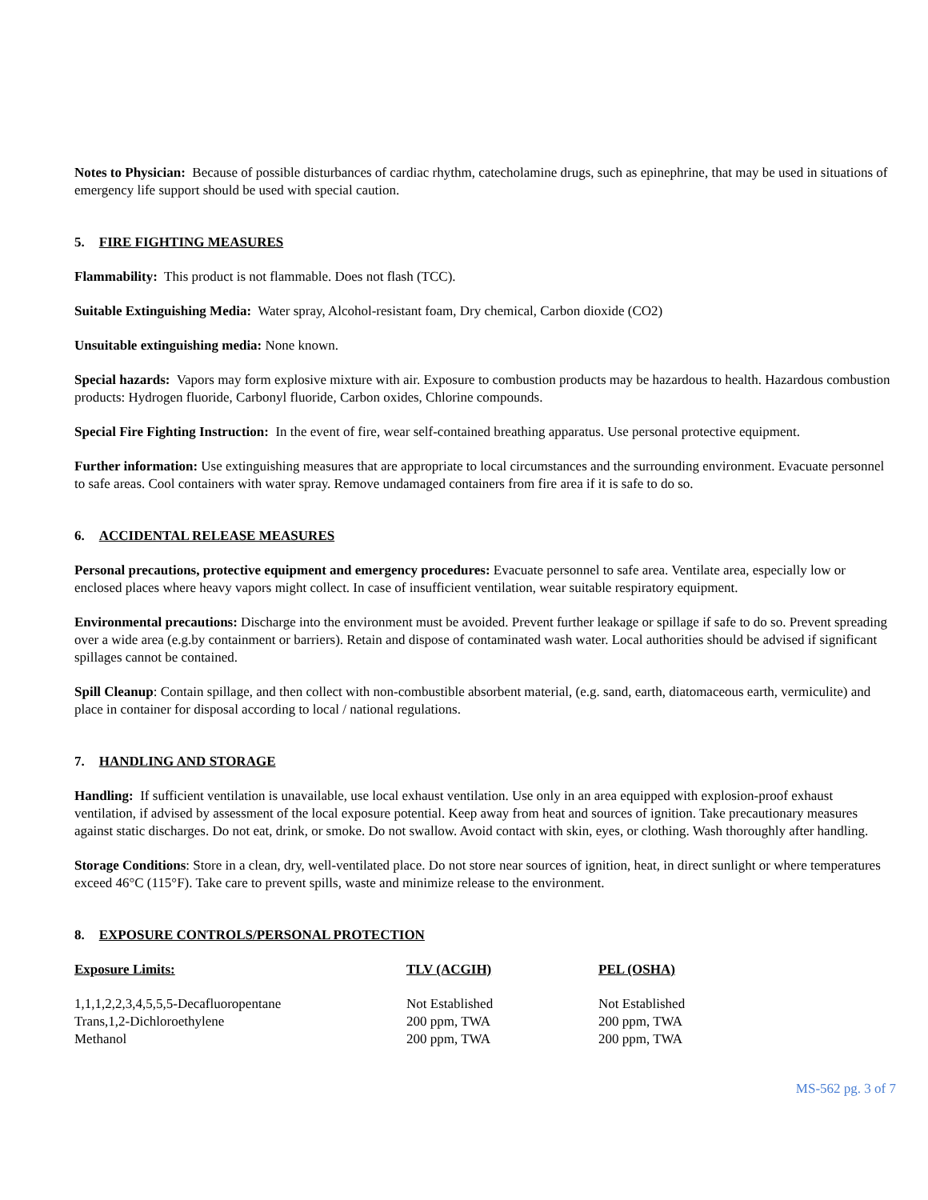Notes to Physician: Because of possible disturbances of cardiac rhythm, catecholamine drugs, such as epinephrine, that may be used in situations of emergency life support should be used with special caution.
5. FIRE FIGHTING MEASURES
Flammability: This product is not flammable. Does not flash (TCC).
Suitable Extinguishing Media: Water spray, Alcohol-resistant foam, Dry chemical, Carbon dioxide (CO2)
Unsuitable extinguishing media: None known.
Special hazards: Vapors may form explosive mixture with air. Exposure to combustion products may be hazardous to health. Hazardous combustion products: Hydrogen fluoride, Carbonyl fluoride, Carbon oxides, Chlorine compounds.
Special Fire Fighting Instruction: In the event of fire, wear self-contained breathing apparatus. Use personal protective equipment.
Further information: Use extinguishing measures that are appropriate to local circumstances and the surrounding environment. Evacuate personnel to safe areas. Cool containers with water spray. Remove undamaged containers from fire area if it is safe to do so.
6. ACCIDENTAL RELEASE MEASURES
Personal precautions, protective equipment and emergency procedures: Evacuate personnel to safe area. Ventilate area, especially low or enclosed places where heavy vapors might collect. In case of insufficient ventilation, wear suitable respiratory equipment.
Environmental precautions: Discharge into the environment must be avoided. Prevent further leakage or spillage if safe to do so. Prevent spreading over a wide area (e.g.by containment or barriers). Retain and dispose of contaminated wash water. Local authorities should be advised if significant spillages cannot be contained.
Spill Cleanup: Contain spillage, and then collect with non-combustible absorbent material, (e.g. sand, earth, diatomaceous earth, vermiculite) and place in container for disposal according to local / national regulations.
7. HANDLING AND STORAGE
Handling: If sufficient ventilation is unavailable, use local exhaust ventilation. Use only in an area equipped with explosion-proof exhaust ventilation, if advised by assessment of the local exposure potential. Keep away from heat and sources of ignition. Take precautionary measures against static discharges. Do not eat, drink, or smoke. Do not swallow. Avoid contact with skin, eyes, or clothing. Wash thoroughly after handling.
Storage Conditions: Store in a clean, dry, well-ventilated place. Do not store near sources of ignition, heat, in direct sunlight or where temperatures exceed 46°C (115°F). Take care to prevent spills, waste and minimize release to the environment.
8. EXPOSURE CONTROLS/PERSONAL PROTECTION
| Exposure Limits: | TLV (ACGIH) | PEL (OSHA) |
| --- | --- | --- |
| 1,1,1,2,2,3,4,5,5,5-Decafluoropentane | Not Established | Not Established |
| Trans,1,2-Dichloroethylene | 200 ppm, TWA | 200 ppm, TWA |
| Methanol | 200 ppm, TWA | 200 ppm, TWA |
MS-562 pg. 3 of 7